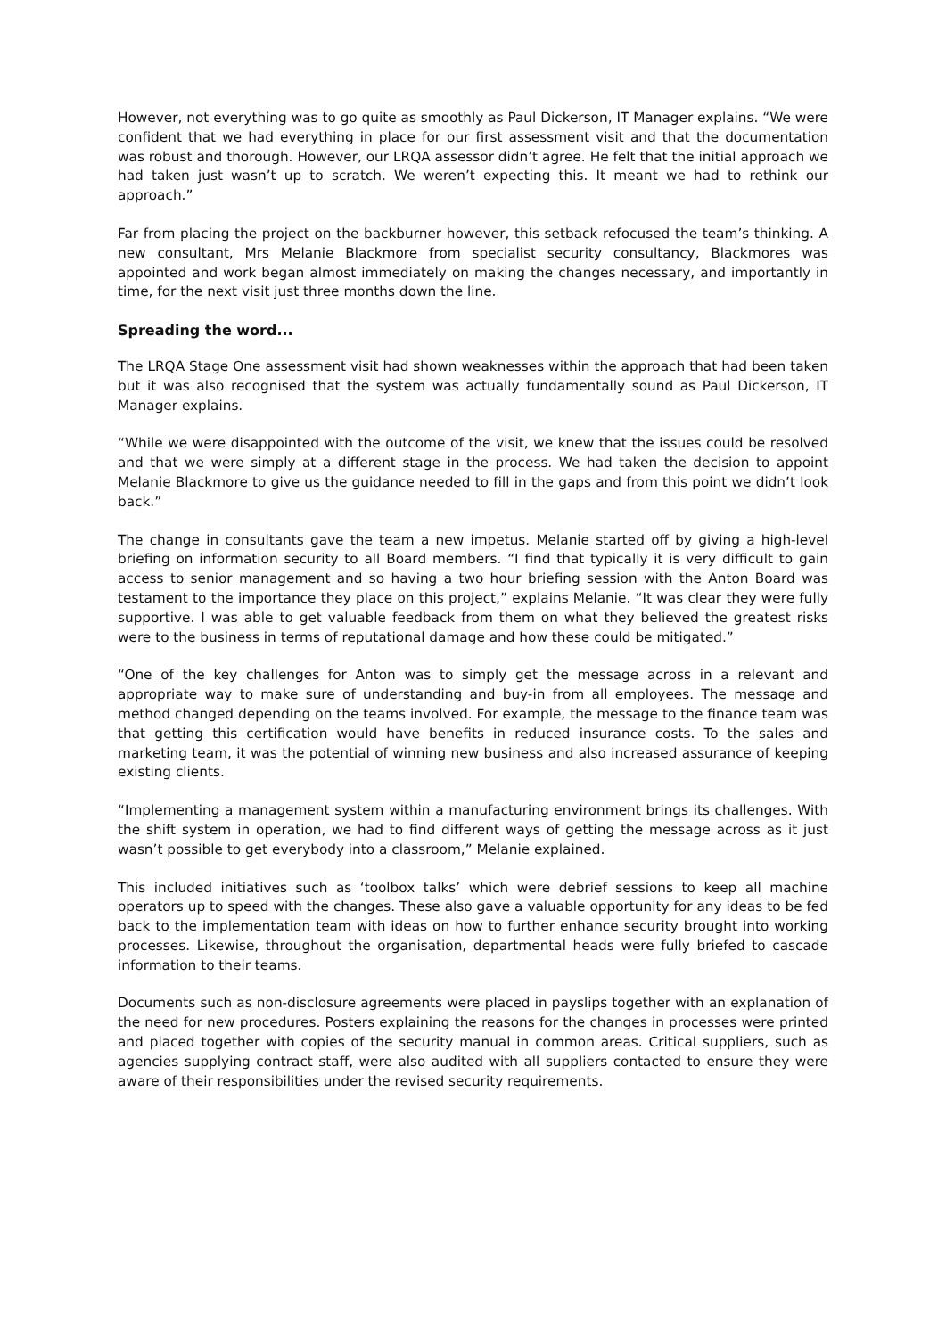However, not everything was to go quite as smoothly as Paul Dickerson, IT Manager explains. “We were confident that we had everything in place for our first assessment visit and that the documentation was robust and thorough. However, our LRQA assessor didn’t agree. He felt that the initial approach we had taken just wasn’t up to scratch. We weren’t expecting this. It meant we had to rethink our approach.”
Far from placing the project on the backburner however, this setback refocused the team’s thinking. A new consultant, Mrs Melanie Blackmore from specialist security consultancy, Blackmores was appointed and work began almost immediately on making the changes necessary, and importantly in time, for the next visit just three months down the line.
Spreading the word...
The LRQA Stage One assessment visit had shown weaknesses within the approach that had been taken but it was also recognised that the system was actually fundamentally sound as Paul Dickerson, IT Manager explains.
“While we were disappointed with the outcome of the visit, we knew that the issues could be resolved and that we were simply at a different stage in the process. We had taken the decision to appoint Melanie Blackmore to give us the guidance needed to fill in the gaps and from this point we didn’t look back.”
The change in consultants gave the team a new impetus. Melanie started off by giving a high-level briefing on information security to all Board members. “I find that typically it is very difficult to gain access to senior management and so having a two hour briefing session with the Anton Board was testament to the importance they place on this project,” explains Melanie. “It was clear they were fully supportive. I was able to get valuable feedback from them on what they believed the greatest risks were to the business in terms of reputational damage and how these could be mitigated.”
“One of the key challenges for Anton was to simply get the message across in a relevant and appropriate way to make sure of understanding and buy-in from all employees. The message and method changed depending on the teams involved. For example, the message to the finance team was that getting this certification would have benefits in reduced insurance costs. To the sales and marketing team, it was the potential of winning new business and also increased assurance of keeping existing clients.
“Implementing a management system within a manufacturing environment brings its challenges. With the shift system in operation, we had to find different ways of getting the message across as it just wasn’t possible to get everybody into a classroom,” Melanie explained.
This included initiatives such as ‘toolbox talks’ which were debrief sessions to keep all machine operators up to speed with the changes. These also gave a valuable opportunity for any ideas to be fed back to the implementation team with ideas on how to further enhance security brought into working processes. Likewise, throughout the organisation, departmental heads were fully briefed to cascade information to their teams.
Documents such as non-disclosure agreements were placed in payslips together with an explanation of the need for new procedures. Posters explaining the reasons for the changes in processes were printed and placed together with copies of the security manual in common areas. Critical suppliers, such as agencies supplying contract staff, were also audited with all suppliers contacted to ensure they were aware of their responsibilities under the revised security requirements.